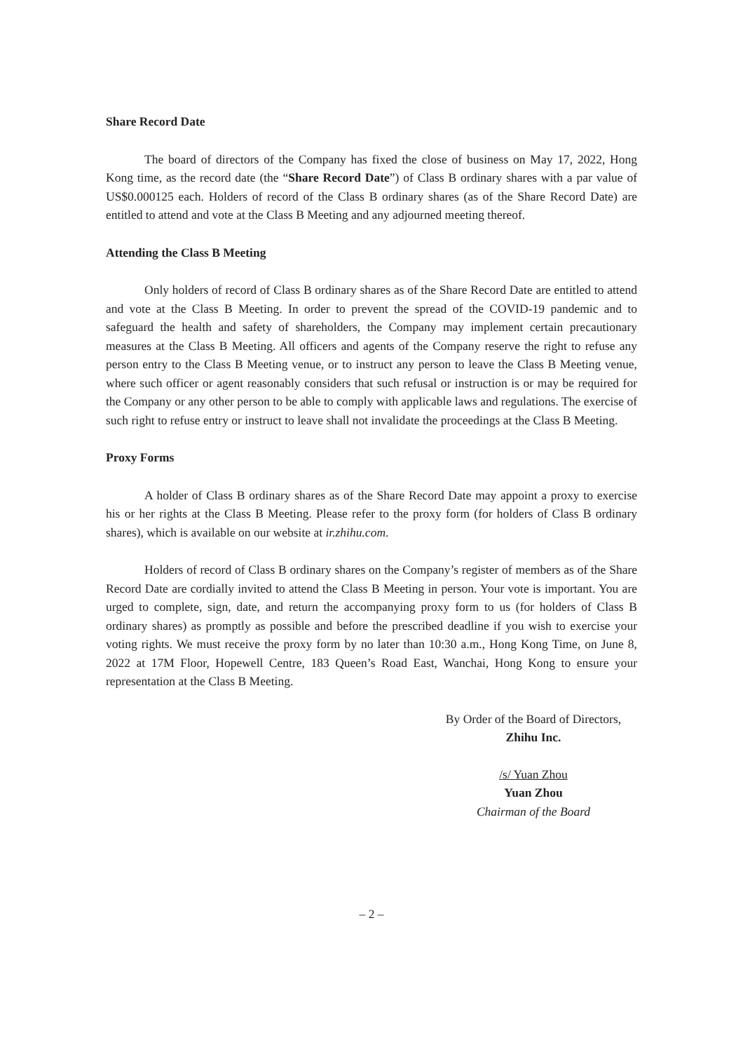Share Record Date
The board of directors of the Company has fixed the close of business on May 17, 2022, Hong Kong time, as the record date (the “Share Record Date”) of Class B ordinary shares with a par value of US$0.000125 each. Holders of record of the Class B ordinary shares (as of the Share Record Date) are entitled to attend and vote at the Class B Meeting and any adjourned meeting thereof.
Attending the Class B Meeting
Only holders of record of Class B ordinary shares as of the Share Record Date are entitled to attend and vote at the Class B Meeting. In order to prevent the spread of the COVID-19 pandemic and to safeguard the health and safety of shareholders, the Company may implement certain precautionary measures at the Class B Meeting. All officers and agents of the Company reserve the right to refuse any person entry to the Class B Meeting venue, or to instruct any person to leave the Class B Meeting venue, where such officer or agent reasonably considers that such refusal or instruction is or may be required for the Company or any other person to be able to comply with applicable laws and regulations. The exercise of such right to refuse entry or instruct to leave shall not invalidate the proceedings at the Class B Meeting.
Proxy Forms
A holder of Class B ordinary shares as of the Share Record Date may appoint a proxy to exercise his or her rights at the Class B Meeting. Please refer to the proxy form (for holders of Class B ordinary shares), which is available on our website at ir.zhihu.com.
Holders of record of Class B ordinary shares on the Company’s register of members as of the Share Record Date are cordially invited to attend the Class B Meeting in person. Your vote is important. You are urged to complete, sign, date, and return the accompanying proxy form to us (for holders of Class B ordinary shares) as promptly as possible and before the prescribed deadline if you wish to exercise your voting rights. We must receive the proxy form by no later than 10:30 a.m., Hong Kong Time, on June 8, 2022 at 17M Floor, Hopewell Centre, 183 Queen’s Road East, Wanchai, Hong Kong to ensure your representation at the Class B Meeting.
By Order of the Board of Directors,
Zhihu Inc.
/s/ Yuan Zhou
Yuan Zhou
Chairman of the Board
– 2 –